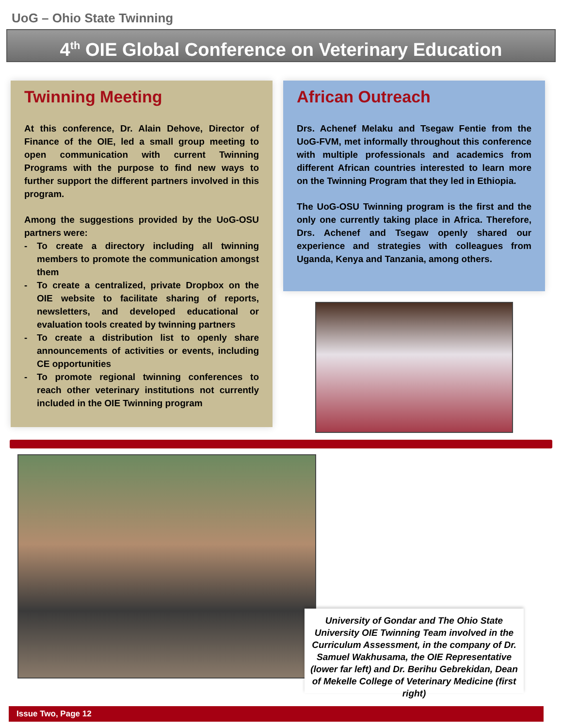UoG – Ohio State Twinning
4<sup>th</sup> OIE Global Conference on Veterinary Education
Twinning Meeting
At this conference, Dr. Alain Dehove, Director of Finance of the OIE, led a small group meeting to open communication with current Twinning Programs with the purpose to find new ways to further support the different partners involved in this program.
Among the suggestions provided by the UoG-OSU partners were:
- To create a directory including all twinning members to promote the communication amongst them
- To create a centralized, private Dropbox on the OIE website to facilitate sharing of reports, newsletters, and developed educational or evaluation tools created by twinning partners
- To create a distribution list to openly share announcements of activities or events, including CE opportunities
- To promote regional twinning conferences to reach other veterinary institutions not currently included in the OIE Twinning program
African Outreach
Drs. Achenef Melaku and Tsegaw Fentie from the UoG-FVM, met informally throughout this conference with multiple professionals and academics from different African countries interested to learn more on the Twinning Program that they led in Ethiopia.
The UoG-OSU Twinning program is the first and the only one currently taking place in Africa. Therefore, Drs. Achenef and Tsegaw openly shared our experience and strategies with colleagues from Uganda, Kenya and Tanzania, among others.
University of Gondar and The Ohio State University OIE Twinning Team involved in the Curriculum Assessment, in the company of Dr. Samuel Wakhusama, the OIE Representative (lower far left) and Dr. Berihu Gebrekidan, Dean of Mekelle College of Veterinary Medicine (first right)
Issue Two, Page 12